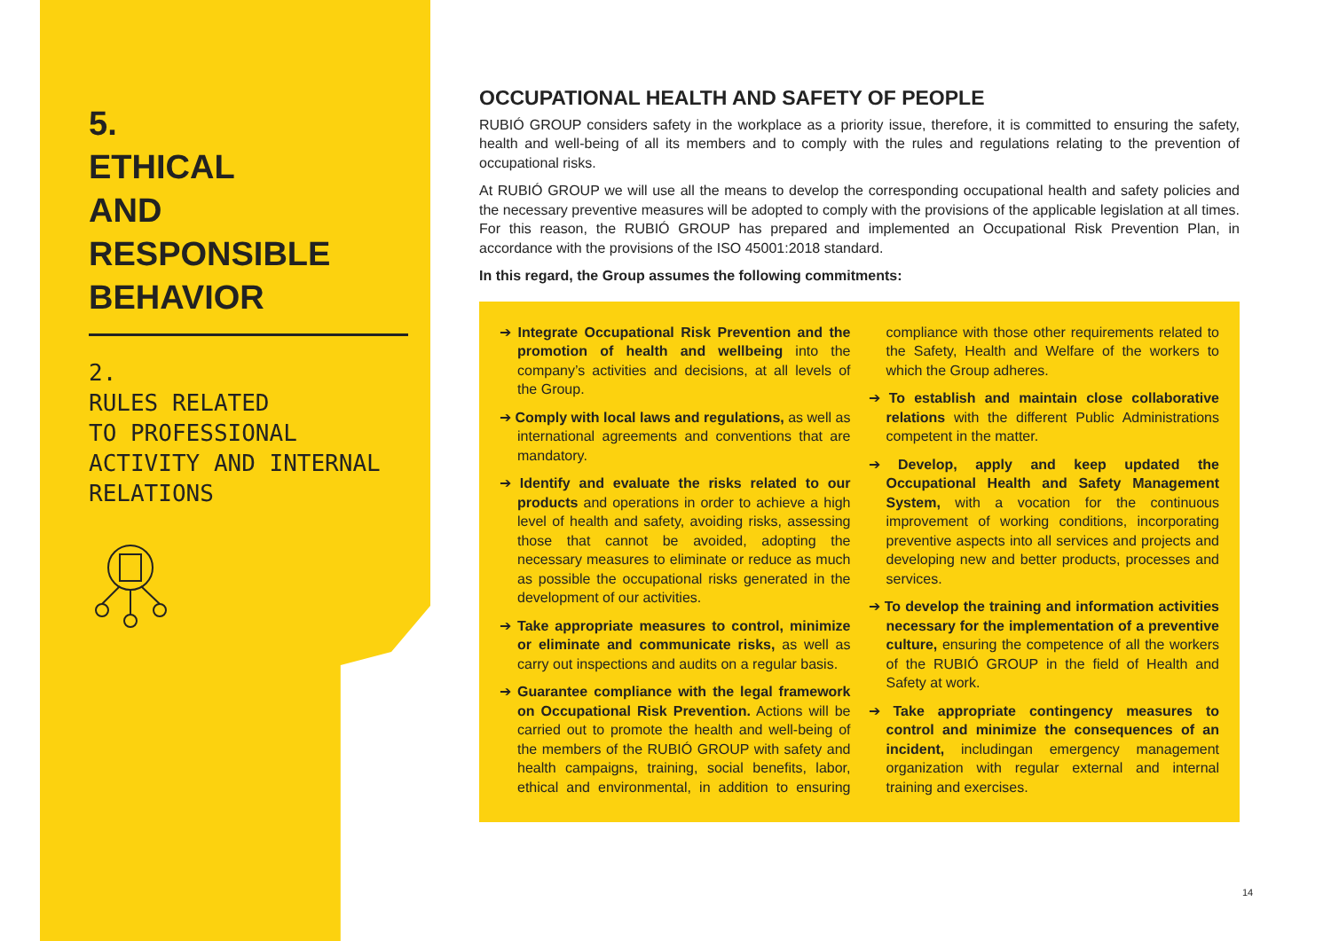5.
ETHICAL
AND RESPONSIBLE
BEHAVIOR
2.
RULES RELATED
TO PROFESSIONAL
ACTIVITY AND INTERNAL
RELATIONS
OCCUPATIONAL HEALTH AND SAFETY OF PEOPLE
RUBIÓ GROUP considers safety in the workplace as a priority issue, therefore, it is committed to ensuring the safety, health and well-being of all its members and to comply with the rules and regulations relating to the prevention of occupational risks.
At RUBIÓ GROUP we will use all the means to develop the corresponding occupational health and safety policies and the necessary preventive measures will be adopted to comply with the provisions of the applicable legislation at all times. For this reason, the RUBIÓ GROUP has prepared and implemented an Occupational Risk Prevention Plan, in accordance with the provisions of the ISO 45001:2018 standard.
In this regard, the Group assumes the following commitments:
➔ Integrate Occupational Risk Prevention and the promotion of health and wellbeing into the company’s activities and decisions, at all levels of the Group.
➔ Comply with local laws and regulations, as well as international agreements and conventions that are mandatory.
➔ Identify and evaluate the risks related to our products and operations in order to achieve a high level of health and safety, avoiding risks, assessing those that cannot be avoided, adopting the necessary measures to eliminate or reduce as much as possible the occupational risks generated in the development of our activities.
➔ Take appropriate measures to control, minimize or eliminate and communicate risks, as well as carry out inspections and audits on a regular basis.
➔ Guarantee compliance with the legal framework on Occupational Risk Prevention. Actions will be carried out to promote the health and well-being of the members of the RUBIÓ GROUP with safety and health campaigns, training, social benefits, labor, ethical and environmental, in addition to ensuring compliance with those other requirements related to the Safety, Health and Welfare of the workers to which the Group adheres.
➔ To establish and maintain close collaborative relations with the different Public Administrations competent in the matter.
➔ Develop, apply and keep updated the Occupational Health and Safety Management System, with a vocation for the continuous improvement of working conditions, incorporating preventive aspects into all services and projects and developing new and better products, processes and services.
➔ To develop the training and information activities necessary for the implementation of a preventive culture, ensuring the competence of all the workers of the RUBIÓ GROUP in the field of Health and Safety at work.
➔ Take appropriate contingency measures to control and minimize the consequences of an incident, includingan emergency management organization with regular external and internal training and exercises.
14